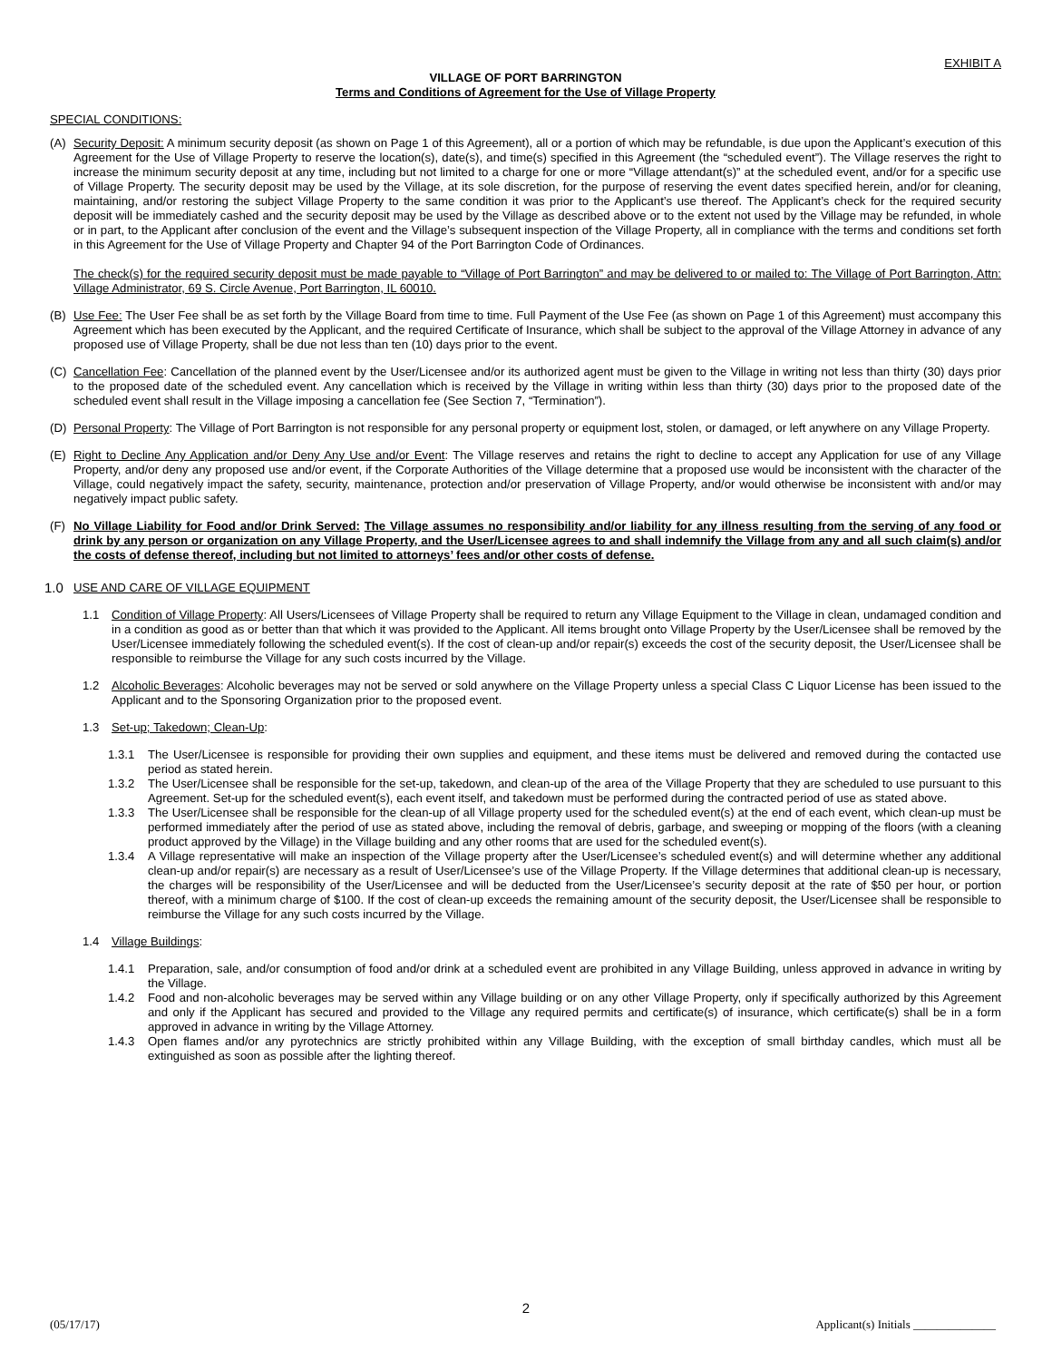EXHIBIT A
VILLAGE OF PORT BARRINGTON
Terms and Conditions of Agreement for the Use of Village Property
SPECIAL CONDITIONS:
(A) Security Deposit: A minimum security deposit (as shown on Page 1 of this Agreement), all or a portion of which may be refundable, is due upon the Applicant’s execution of this Agreement for the Use of Village Property to reserve the location(s), date(s), and time(s) specified in this Agreement (the “scheduled event”). The Village reserves the right to increase the minimum security deposit at any time, including but not limited to a charge for one or more “Village attendant(s)” at the scheduled event, and/or for a specific use of Village Property. The security deposit may be used by the Village, at its sole discretion, for the purpose of reserving the event dates specified herein, and/or for cleaning, maintaining, and/or restoring the subject Village Property to the same condition it was prior to the Applicant’s use thereof. The Applicant’s check for the required security deposit will be immediately cashed and the security deposit may be used by the Village as described above or to the extent not used by the Village may be refunded, in whole or in part, to the Applicant after conclusion of the event and the Village’s subsequent inspection of the Village Property, all in compliance with the terms and conditions set forth in this Agreement for the Use of Village Property and Chapter 94 of the Port Barrington Code of Ordinances.
The check(s) for the required security deposit must be made payable to “Village of Port Barrington” and may be delivered to or mailed to: The Village of Port Barrington, Attn: Village Administrator, 69 S. Circle Avenue, Port Barrington, IL 60010.
(B) Use Fee: The User Fee shall be as set forth by the Village Board from time to time. Full Payment of the Use Fee (as shown on Page 1 of this Agreement) must accompany this Agreement which has been executed by the Applicant, and the required Certificate of Insurance, which shall be subject to the approval of the Village Attorney in advance of any proposed use of Village Property, shall be due not less than ten (10) days prior to the event.
(C) Cancellation Fee: Cancellation of the planned event by the User/Licensee and/or its authorized agent must be given to the Village in writing not less than thirty (30) days prior to the proposed date of the scheduled event. Any cancellation which is received by the Village in writing within less than thirty (30) days prior to the proposed date of the scheduled event shall result in the Village imposing a cancellation fee (See Section 7, “Termination”).
(D) Personal Property: The Village of Port Barrington is not responsible for any personal property or equipment lost, stolen, or damaged, or left anywhere on any Village Property.
(E) Right to Decline Any Application and/or Deny Any Use and/or Event: The Village reserves and retains the right to decline to accept any Application for use of any Village Property, and/or deny any proposed use and/or event, if the Corporate Authorities of the Village determine that a proposed use would be inconsistent with the character of the Village, could negatively impact the safety, security, maintenance, protection and/or preservation of Village Property, and/or would otherwise be inconsistent with and/or may negatively impact public safety.
(F) No Village Liability for Food and/or Drink Served: The Village assumes no responsibility and/or liability for any illness resulting from the serving of any food or drink by any person or organization on any Village Property, and the User/Licensee agrees to and shall indemnify the Village from any and all such claim(s) and/or the costs of defense thereof, including but not limited to attorneys’ fees and/or other costs of defense.
1.0 USE AND CARE OF VILLAGE EQUIPMENT
1.1 Condition of Village Property: All Users/Licensees of Village Property shall be required to return any Village Equipment to the Village in clean, undamaged condition and in a condition as good as or better than that which it was provided to the Applicant. All items brought onto Village Property by the User/Licensee shall be removed by the User/Licensee immediately following the scheduled event(s). If the cost of clean-up and/or repair(s) exceeds the cost of the security deposit, the User/Licensee shall be responsible to reimburse the Village for any such costs incurred by the Village.
1.2 Alcoholic Beverages: Alcoholic beverages may not be served or sold anywhere on the Village Property unless a special Class C Liquor License has been issued to the Applicant and to the Sponsoring Organization prior to the proposed event.
1.3 Set-up; Takedown; Clean-Up:
1.3.1 The User/Licensee is responsible for providing their own supplies and equipment, and these items must be delivered and removed during the contacted use period as stated herein.
1.3.2 The User/Licensee shall be responsible for the set-up, takedown, and clean-up of the area of the Village Property that they are scheduled to use pursuant to this Agreement. Set-up for the scheduled event(s), each event itself, and takedown must be performed during the contracted period of use as stated above.
1.3.3 The User/Licensee shall be responsible for the clean-up of all Village property used for the scheduled event(s) at the end of each event, which clean-up must be performed immediately after the period of use as stated above, including the removal of debris, garbage, and sweeping or mopping of the floors (with a cleaning product approved by the Village) in the Village building and any other rooms that are used for the scheduled event(s).
1.3.4 A Village representative will make an inspection of the Village property after the User/Licensee’s scheduled event(s) and will determine whether any additional clean-up and/or repair(s) are necessary as a result of User/Licensee’s use of the Village Property. If the Village determines that additional clean-up is necessary, the charges will be responsibility of the User/Licensee and will be deducted from the User/Licensee’s security deposit at the rate of $50 per hour, or portion thereof, with a minimum charge of $100. If the cost of clean-up exceeds the remaining amount of the security deposit, the User/Licensee shall be responsible to reimburse the Village for any such costs incurred by the Village.
1.4 Village Buildings:
1.4.1 Preparation, sale, and/or consumption of food and/or drink at a scheduled event are prohibited in any Village Building, unless approved in advance in writing by the Village.
1.4.2 Food and non-alcoholic beverages may be served within any Village building or on any other Village Property, only if specifically authorized by this Agreement and only if the Applicant has secured and provided to the Village any required permits and certificate(s) of insurance, which certificate(s) shall be in a form approved in advance in writing by the Village Attorney.
1.4.3 Open flames and/or any pyrotechnics are strictly prohibited within any Village Building, with the exception of small birthday candles, which must all be extinguished as soon as possible after the lighting thereof.
2
(05/17/17) Applicant(s) Initials ______________